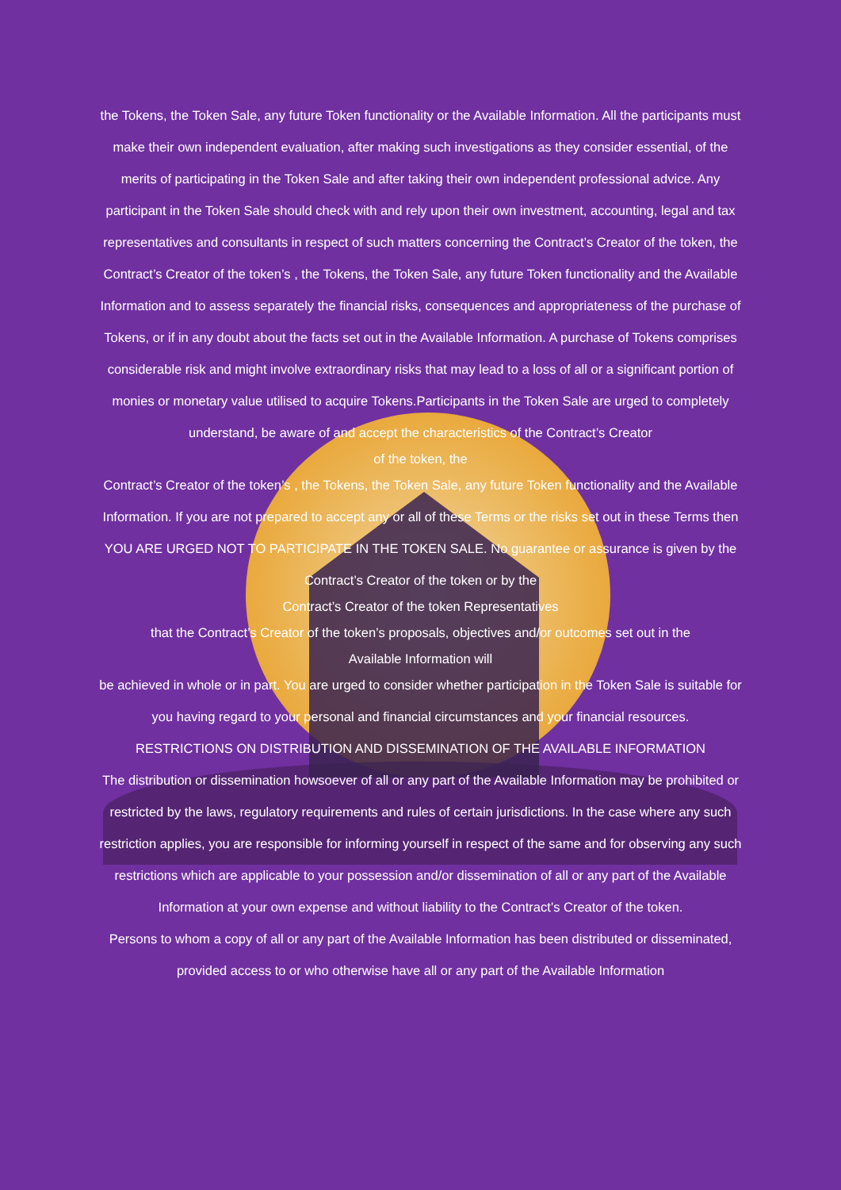the Tokens, the Token Sale, any future Token functionality or the Available Information. All the participants must make their own independent evaluation, after making such investigations as they consider essential, of the merits of participating in the Token Sale and after taking their own independent professional advice. Any participant in the Token Sale should check with and rely upon their own investment, accounting, legal and tax representatives and consultants in respect of such matters concerning the Contract’s Creator of the token, the Contract’s Creator of the token’s , the Tokens, the Token Sale, any future Token functionality and the Available Information and to assess separately the financial risks, consequences and appropriateness of the purchase of Tokens, or if in any doubt about the facts set out in the Available Information. A purchase of Tokens comprises considerable risk and might involve extraordinary risks that may lead to a loss of all or a significant portion of monies or monetary value utilised to acquire Tokens.Participants in the Token Sale are urged to completely understand, be aware of and accept the characteristics of the Contract’s Creator
of the token, the
Contract’s Creator of the token’s , the Tokens, the Token Sale, any future Token functionality and the Available Information. If you are not prepared to accept any or all of these Terms or the risks set out in these Terms then YOU ARE URGED NOT TO PARTICIPATE IN THE TOKEN SALE. No guarantee or assurance is given by the Contract’s Creator of the token or by the
Contract’s Creator of the token Representatives
that the Contract’s Creator of the token’s proposals, objectives and/or outcomes set out in the
Available Information will
be achieved in whole or in part. You are urged to consider whether participation in the Token Sale is suitable for you having regard to your personal and financial circumstances and your financial resources.
RESTRICTIONS ON DISTRIBUTION AND DISSEMINATION OF THE AVAILABLE INFORMATION
The distribution or dissemination howsoever of all or any part of the Available Information may be prohibited or restricted by the laws, regulatory requirements and rules of certain jurisdictions. In the case where any such restriction applies, you are responsible for informing yourself in respect of the same and for observing any such restrictions which are applicable to your possession and/or dissemination of all or any part of the Available Information at your own expense and without liability to the Contract’s Creator of the token.
Persons to whom a copy of all or any part of the Available Information has been distributed or disseminated, provided access to or who otherwise have all or any part of the Available Information